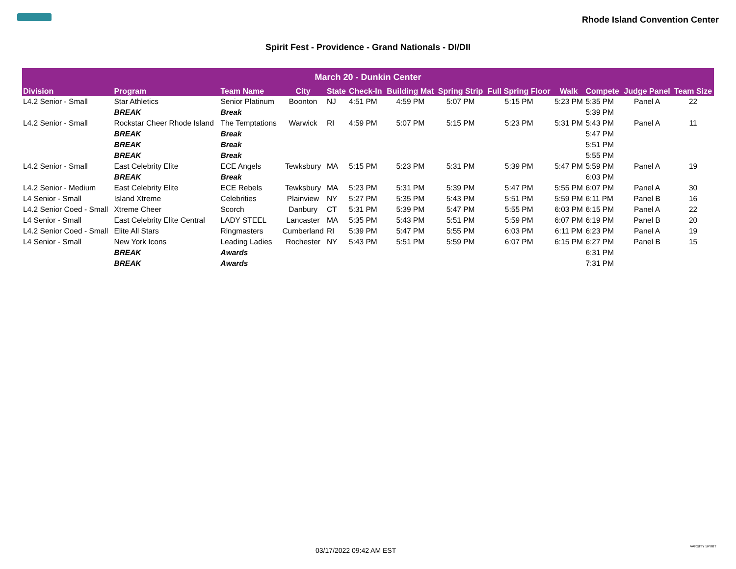Rhode Island Convention Center
Spirit Fest - Providence - Grand Nationals - DI/DII
| March 20 - Dunkin Center | | | | | | | | | | | | |
| --- | --- | --- | --- | --- | --- | --- | --- | --- | --- | --- | --- | --- |
| Division | Program | Team Name | City | State | Check-In | Building Mat | Spring Strip | Full Spring Floor | Walk | Compete | Judge Panel | Team Size |
| L4.2 Senior - Small | Star Athletics | Senior Platinum | Boonton | NJ | 4:51 PM | 4:59 PM | 5:07 PM | 5:15 PM | 5:23 PM | 5:35 PM | Panel A | 22 |
| | BREAK | Break | | | | | | | | 5:39 PM | | |
| L4.2 Senior - Small | Rockstar Cheer Rhode Island | The Temptations | Warwick | RI | 4:59 PM | 5:07 PM | 5:15 PM | 5:23 PM | 5:31 PM | 5:43 PM | Panel A | 11 |
| | BREAK | Break | | | | | | | | 5:47 PM | | |
| | BREAK | Break | | | | | | | | 5:51 PM | | |
| | BREAK | Break | | | | | | | | 5:55 PM | | |
| L4.2 Senior - Small | East Celebrity Elite | ECE Angels | Tewksbury | MA | 5:15 PM | 5:23 PM | 5:31 PM | 5:39 PM | 5:47 PM | 5:59 PM | Panel A | 19 |
| | BREAK | Break | | | | | | | | 6:03 PM | | |
| L4.2 Senior - Medium | East Celebrity Elite | ECE Rebels | Tewksbury | MA | 5:23 PM | 5:31 PM | 5:39 PM | 5:47 PM | 5:55 PM | 6:07 PM | Panel A | 30 |
| L4 Senior - Small | Island Xtreme | Celebrities | Plainview | NY | 5:27 PM | 5:35 PM | 5:43 PM | 5:51 PM | 5:59 PM | 6:11 PM | Panel B | 16 |
| L4.2 Senior Coed - Small | Xtreme Cheer | Scorch | Danbury | CT | 5:31 PM | 5:39 PM | 5:47 PM | 5:55 PM | 6:03 PM | 6:15 PM | Panel A | 22 |
| L4 Senior - Small | East Celebrity Elite Central | LADY STEEL | Lancaster | MA | 5:35 PM | 5:43 PM | 5:51 PM | 5:59 PM | 6:07 PM | 6:19 PM | Panel B | 20 |
| L4.2 Senior Coed - Small | Elite All Stars | Ringmasters | Cumberland | RI | 5:39 PM | 5:47 PM | 5:55 PM | 6:03 PM | 6:11 PM | 6:23 PM | Panel A | 19 |
| L4 Senior - Small | New York Icons | Leading Ladies | Rochester | NY | 5:43 PM | 5:51 PM | 5:59 PM | 6:07 PM | 6:15 PM | 6:27 PM | Panel B | 15 |
| | BREAK | Awards | | | | | | | | 6:31 PM | | |
| | BREAK | Awards | | | | | | | | 7:31 PM | | |
03/17/2022 09:42 AM EST VARSITY SPIRIT